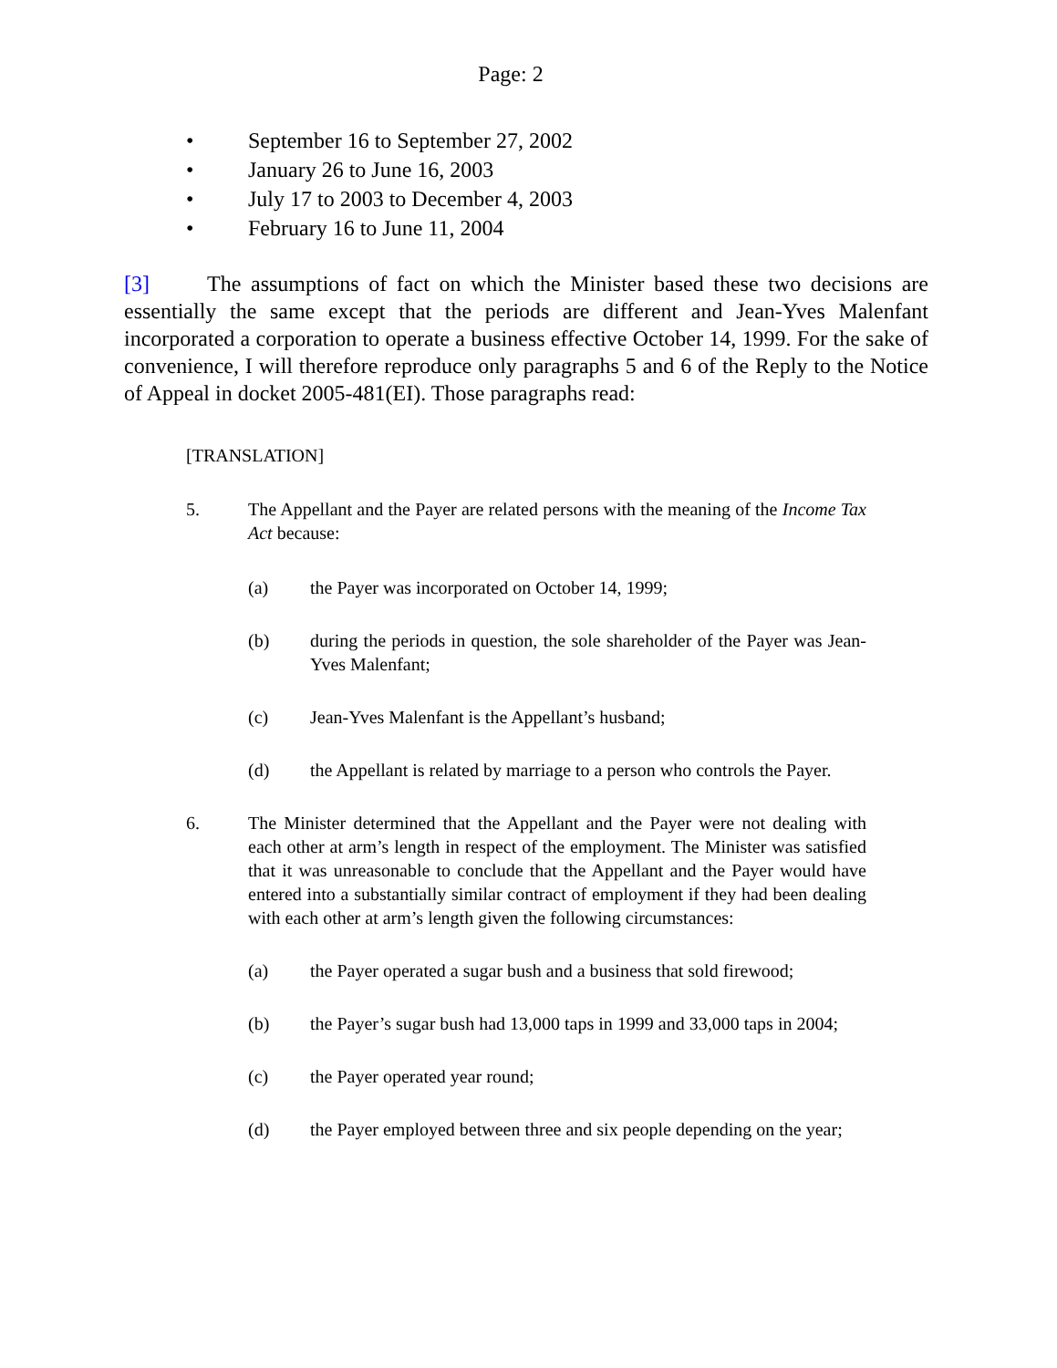Page: 2
• September 16 to September 27, 2002
• January 26 to June 16, 2003
• July 17 to 2003 to December 4, 2003
• February 16 to June 11, 2004
[3] The assumptions of fact on which the Minister based these two decisions are essentially the same except that the periods are different and Jean-Yves Malenfant incorporated a corporation to operate a business effective October 14, 1999. For the sake of convenience, I will therefore reproduce only paragraphs 5 and 6 of the Reply to the Notice of Appeal in docket 2005-481(EI). Those paragraphs read:
[TRANSLATION]
5. The Appellant and the Payer are related persons with the meaning of the Income Tax Act because:
(a) the Payer was incorporated on October 14, 1999;
(b) during the periods in question, the sole shareholder of the Payer was Jean-Yves Malenfant;
(c) Jean-Yves Malenfant is the Appellant’s husband;
(d) the Appellant is related by marriage to a person who controls the Payer.
6. The Minister determined that the Appellant and the Payer were not dealing with each other at arm’s length in respect of the employment. The Minister was satisfied that it was unreasonable to conclude that the Appellant and the Payer would have entered into a substantially similar contract of employment if they had been dealing with each other at arm’s length given the following circumstances:
(a) the Payer operated a sugar bush and a business that sold firewood;
(b) the Payer’s sugar bush had 13,000 taps in 1999 and 33,000 taps in 2004;
(c) the Payer operated year round;
(d) the Payer employed between three and six people depending on the year;